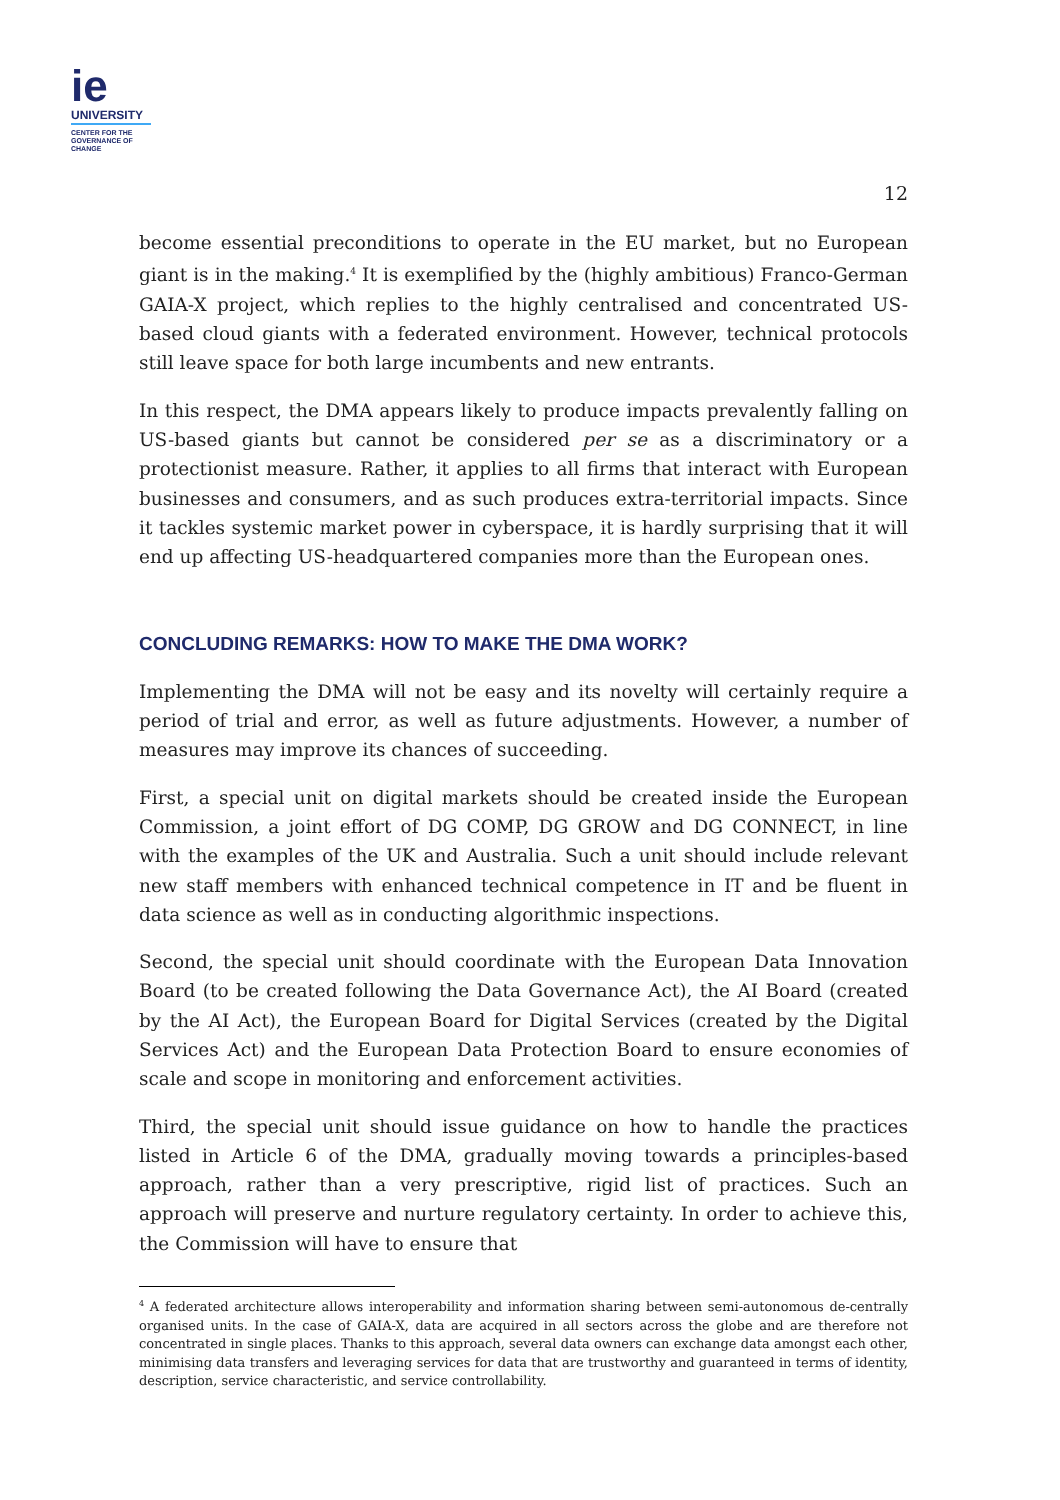ie
UNIVERSITY
CENTER FOR THE
GOVERNANCE OF
CHANGE
12
become essential preconditions to operate in the EU market, but no European giant is in the making.<sup>4</sup> It is exemplified by the (highly ambitious) Franco-German GAIA-X project, which replies to the highly centralised and concentrated US-based cloud giants with a federated environment. However, technical protocols still leave space for both large incumbents and new entrants.
In this respect, the DMA appears likely to produce impacts prevalently falling on US-based giants but cannot be considered per se as a discriminatory or a protectionist measure. Rather, it applies to all firms that interact with European businesses and consumers, and as such produces extra-territorial impacts. Since it tackles systemic market power in cyberspace, it is hardly surprising that it will end up affecting US-headquartered companies more than the European ones.
CONCLUDING REMARKS: HOW TO MAKE THE DMA WORK?
Implementing the DMA will not be easy and its novelty will certainly require a period of trial and error, as well as future adjustments. However, a number of measures may improve its chances of succeeding.
First, a special unit on digital markets should be created inside the European Commission, a joint effort of DG COMP, DG GROW and DG CONNECT, in line with the examples of the UK and Australia. Such a unit should include relevant new staff members with enhanced technical competence in IT and be fluent in data science as well as in conducting algorithmic inspections.
Second, the special unit should coordinate with the European Data Innovation Board (to be created following the Data Governance Act), the AI Board (created by the AI Act), the European Board for Digital Services (created by the Digital Services Act) and the European Data Protection Board to ensure economies of scale and scope in monitoring and enforcement activities.
Third, the special unit should issue guidance on how to handle the practices listed in Article 6 of the DMA, gradually moving towards a principles-based approach, rather than a very prescriptive, rigid list of practices. Such an approach will preserve and nurture regulatory certainty. In order to achieve this, the Commission will have to ensure that
<sup>4</sup> A federated architecture allows interoperability and information sharing between semi-autonomous de-centrally organised units. In the case of GAIA-X, data are acquired in all sectors across the globe and are therefore not concentrated in single places. Thanks to this approach, several data owners can exchange data amongst each other, minimising data transfers and leveraging services for data that are trustworthy and guaranteed in terms of identity, description, service characteristic, and service controllability.